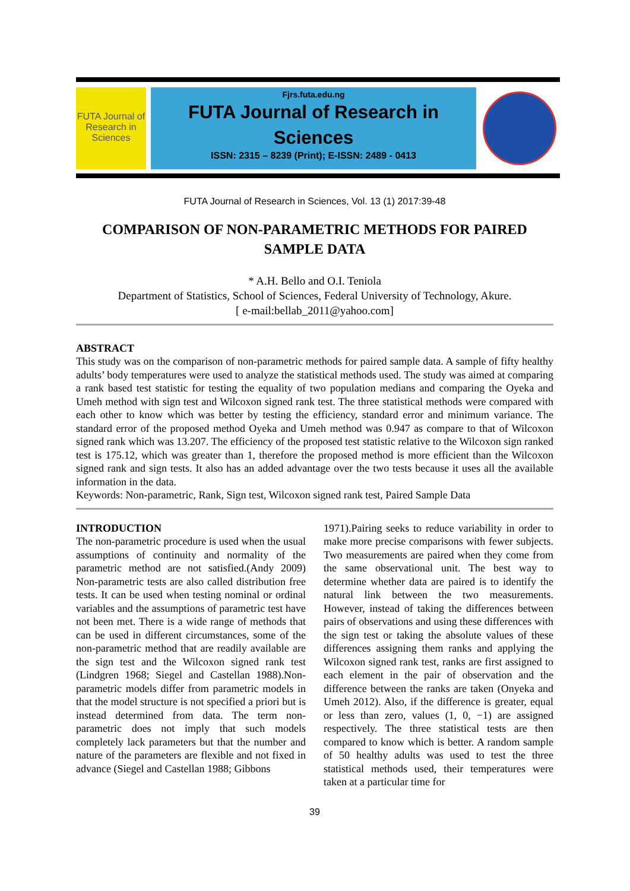FUTA Journal of Research in Sciences
Fjrs.futa.edu.ng
FUTA Journal of Research in Sciences
ISSN: 2315 – 8239 (Print); E-ISSN: 2489 - 0413
FUTA Journal of Research in Sciences, Vol. 13 (1) 2017:39-48
COMPARISON OF NON-PARAMETRIC METHODS FOR PAIRED SAMPLE DATA
* A.H. Bello and O.I. Teniola
Department of Statistics, School of Sciences, Federal University of Technology, Akure.
[ e-mail:bellab_2011@yahoo.com]
ABSTRACT
This study was on the comparison of non-parametric methods for paired sample data. A sample of fifty healthy adults’ body temperatures were used to analyze the statistical methods used. The study was aimed at comparing a rank based test statistic for testing the equality of two population medians and comparing the Oyeka and Umeh method with sign test and Wilcoxon signed rank test. The three statistical methods were compared with each other to know which was better by testing the efficiency, standard error and minimum variance. The standard error of the proposed method Oyeka and Umeh method was 0.947 as compare to that of Wilcoxon signed rank which was 13.207. The efficiency of the proposed test statistic relative to the Wilcoxon sign ranked test is 175.12, which was greater than 1, therefore the proposed method is more efficient than the Wilcoxon signed rank and sign tests. It also has an added advantage over the two tests because it uses all the available information in the data.
Keywords: Non-parametric, Rank, Sign test, Wilcoxon signed rank test, Paired Sample Data
INTRODUCTION
The non-parametric procedure is used when the usual assumptions of continuity and normality of the parametric method are not satisfied.(Andy 2009) Non-parametric tests are also called distribution free tests. It can be used when testing nominal or ordinal variables and the assumptions of parametric test have not been met. There is a wide range of methods that can be used in different circumstances, some of the non-parametric method that are readily available are the sign test and the Wilcoxon signed rank test (Lindgren 1968; Siegel and Castellan 1988).Non-parametric models differ from parametric models in that the model structure is not specified a priori but is instead determined from data. The term non-parametric does not imply that such models completely lack parameters but that the number and nature of the parameters are flexible and not fixed in advance (Siegel and Castellan 1988; Gibbons
1971).Pairing seeks to reduce variability in order to make more precise comparisons with fewer subjects. Two measurements are paired when they come from the same observational unit. The best way to determine whether data are paired is to identify the natural link between the two measurements. However, instead of taking the differences between pairs of observations and using these differences with the sign test or taking the absolute values of these differences assigning them ranks and applying the Wilcoxon signed rank test, ranks are first assigned to each element in the pair of observation and the difference between the ranks are taken (Onyeka and Umeh 2012). Also, if the difference is greater, equal or less than zero, values (1, 0, −1) are assigned respectively. The three statistical tests are then compared to know which is better. A random sample of 50 healthy adults was used to test the three statistical methods used, their temperatures were taken at a particular time for
39